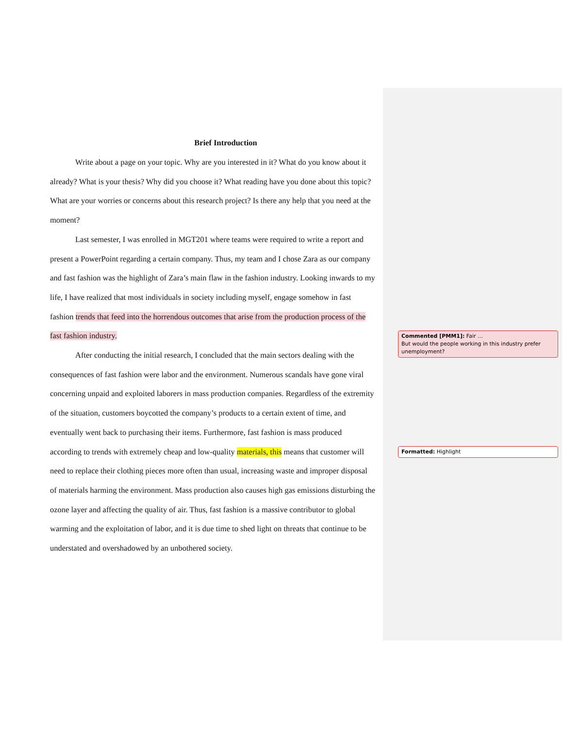Brief Introduction
Write about a page on your topic. Why are you interested in it? What do you know about it already? What is your thesis? Why did you choose it? What reading have you done about this topic? What are your worries or concerns about this research project? Is there any help that you need at the moment?
Last semester, I was enrolled in MGT201 where teams were required to write a report and present a PowerPoint regarding a certain company. Thus, my team and I chose Zara as our company and fast fashion was the highlight of Zara’s main flaw in the fashion industry. Looking inwards to my life, I have realized that most individuals in society including myself, engage somehow in fast fashion trends that feed into the horrendous outcomes that arise from the production process of the fast fashion industry.
After conducting the initial research, I concluded that the main sectors dealing with the consequences of fast fashion were labor and the environment. Numerous scandals have gone viral concerning unpaid and exploited laborers in mass production companies. Regardless of the extremity of the situation, customers boycotted the company’s products to a certain extent of time, and eventually went back to purchasing their items. Furthermore, fast fashion is mass produced according to trends with extremely cheap and low-quality materials, this means that customer will need to replace their clothing pieces more often than usual, increasing waste and improper disposal of materials harming the environment. Mass production also causes high gas emissions disturbing the ozone layer and affecting the quality of air. Thus, fast fashion is a massive contributor to global warming and the exploitation of labor, and it is due time to shed light on threats that continue to be understated and overshadowed by an unbothered society.
Commented [PMM1]: Fair …
But would the people working in this industry prefer unemployment?
Formatted: Highlight